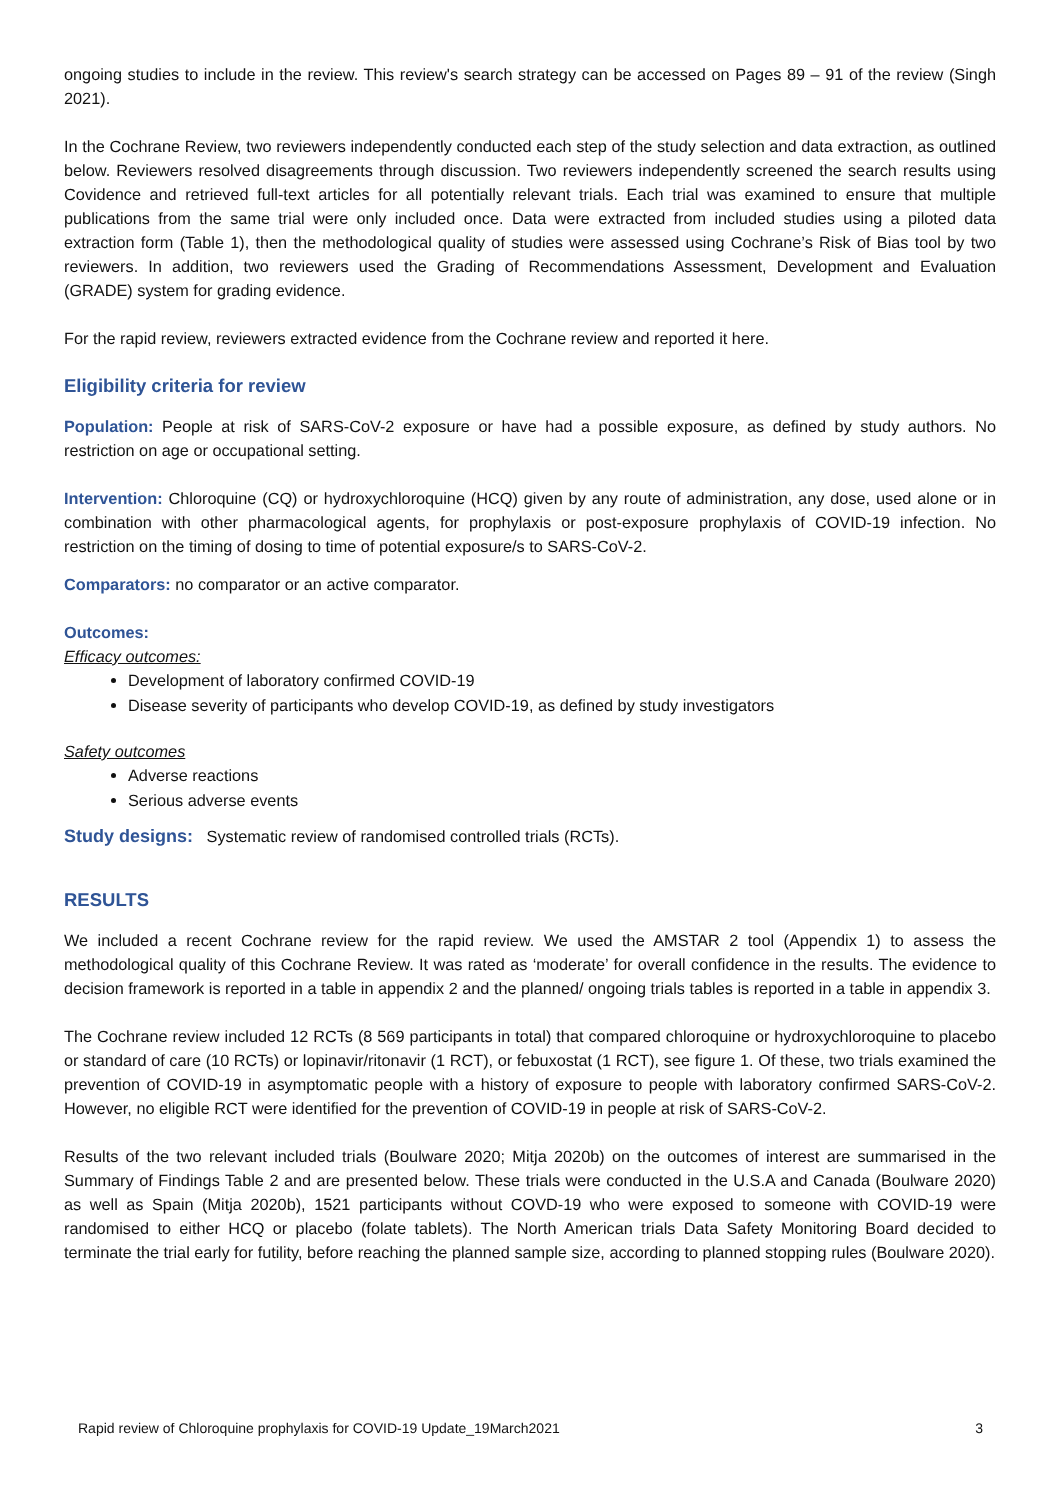ongoing studies to include in the review. This review's search strategy can be accessed on Pages 89 – 91 of the review (Singh 2021).
In the Cochrane Review, two reviewers independently conducted each step of the study selection and data extraction, as outlined below. Reviewers resolved disagreements through discussion. Two reviewers independently screened the search results using Covidence and retrieved full-text articles for all potentially relevant trials. Each trial was examined to ensure that multiple publications from the same trial were only included once. Data were extracted from included studies using a piloted data extraction form (Table 1), then the methodological quality of studies were assessed using Cochrane’s Risk of Bias tool by two reviewers. In addition, two reviewers used the Grading of Recommendations Assessment, Development and Evaluation (GRADE) system for grading evidence.
For the rapid review, reviewers extracted evidence from the Cochrane review and reported it here.
Eligibility criteria for review
Population: People at risk of SARS-CoV-2 exposure or have had a possible exposure, as defined by study authors. No restriction on age or occupational setting.
Intervention: Chloroquine (CQ) or hydroxychloroquine (HCQ) given by any route of administration, any dose, used alone or in combination with other pharmacological agents, for prophylaxis or post-exposure prophylaxis of COVID-19 infection. No restriction on the timing of dosing to time of potential exposure/s to SARS-CoV-2.
Comparators: no comparator or an active comparator.
Outcomes:
Efficacy outcomes:
Development of laboratory confirmed COVID-19
Disease severity of participants who develop COVID-19, as defined by study investigators
Safety outcomes
Adverse reactions
Serious adverse events
Study designs: Systematic review of randomised controlled trials (RCTs).
RESULTS
We included a recent Cochrane review for the rapid review. We used the AMSTAR 2 tool (Appendix 1) to assess the methodological quality of this Cochrane Review. It was rated as ‘moderate’ for overall confidence in the results. The evidence to decision framework is reported in a table in appendix 2 and the planned/ ongoing trials tables is reported in a table in appendix 3.
The Cochrane review included 12 RCTs (8 569 participants in total) that compared chloroquine or hydroxychloroquine to placebo or standard of care (10 RCTs) or lopinavir/ritonavir (1 RCT), or febuxostat (1 RCT), see figure 1. Of these, two trials examined the prevention of COVID-19 in asymptomatic people with a history of exposure to people with laboratory confirmed SARS-CoV-2. However, no eligible RCT were identified for the prevention of COVID-19 in people at risk of SARS-CoV-2.
Results of the two relevant included trials (Boulware 2020; Mitja 2020b) on the outcomes of interest are summarised in the Summary of Findings Table 2 and are presented below. These trials were conducted in the U.S.A and Canada (Boulware 2020) as well as Spain (Mitja 2020b), 1521 participants without COVD-19 who were exposed to someone with COVID-19 were randomised to either HCQ or placebo (folate tablets). The North American trials Data Safety Monitoring Board decided to terminate the trial early for futility, before reaching the planned sample size, according to planned stopping rules (Boulware 2020).
Rapid review of Chloroquine prophylaxis for COVID-19 Update_19March2021 3